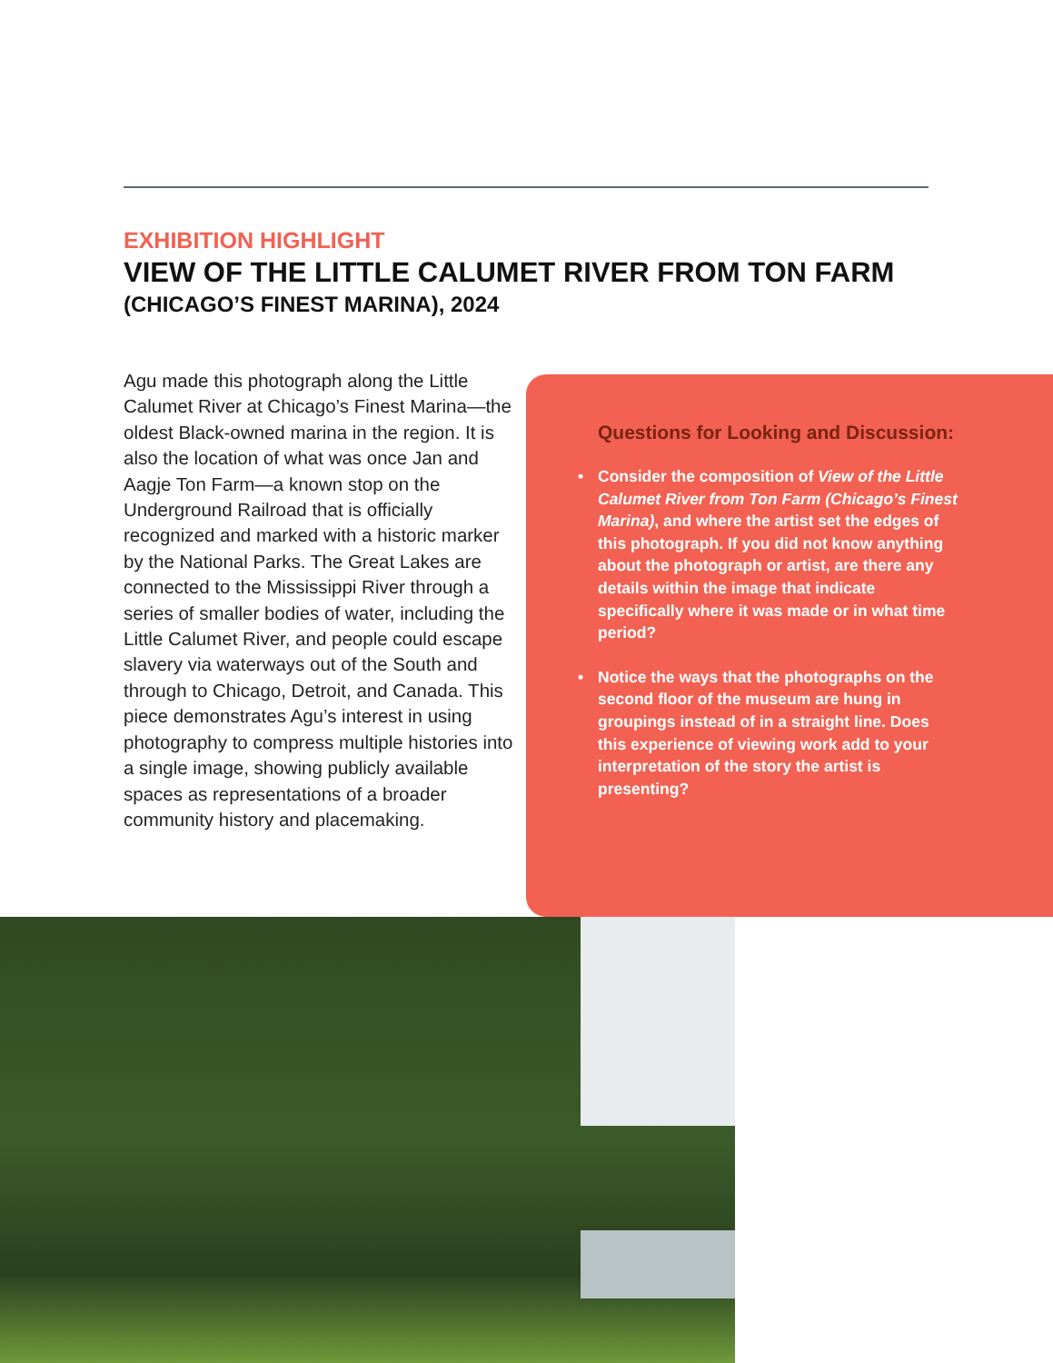EXHIBITION HIGHLIGHT
VIEW OF THE LITTLE CALUMET RIVER FROM TON FARM (CHICAGO’S FINEST MARINA), 2024
Agu made this photograph along the Little Calumet River at Chicago’s Finest Marina—the oldest Black-owned marina in the region. It is also the location of what was once Jan and Aagje Ton Farm—a known stop on the Underground Railroad that is officially recognized and marked with a historic marker by the National Parks. The Great Lakes are connected to the Mississippi River through a series of smaller bodies of water, including the Little Calumet River, and people could escape slavery via waterways out of the South and through to Chicago, Detroit, and Canada. This piece demonstrates Agu’s interest in using photography to compress multiple histories into a single image, showing publicly available spaces as representations of a broader community history and placemaking.
Questions for Looking and Discussion:
• Consider the composition of View of the Little Calumet River from Ton Farm (Chicago’s Finest Marina), and where the artist set the edges of this photograph. If you did not know anything about the photograph or artist, are there any details within the image that indicate specifically where it was made or in what time period?
• Notice the ways that the photographs on the second floor of the museum are hung in groupings instead of in a straight line. Does this experience of viewing work add to your interpretation of the story the artist is presenting?